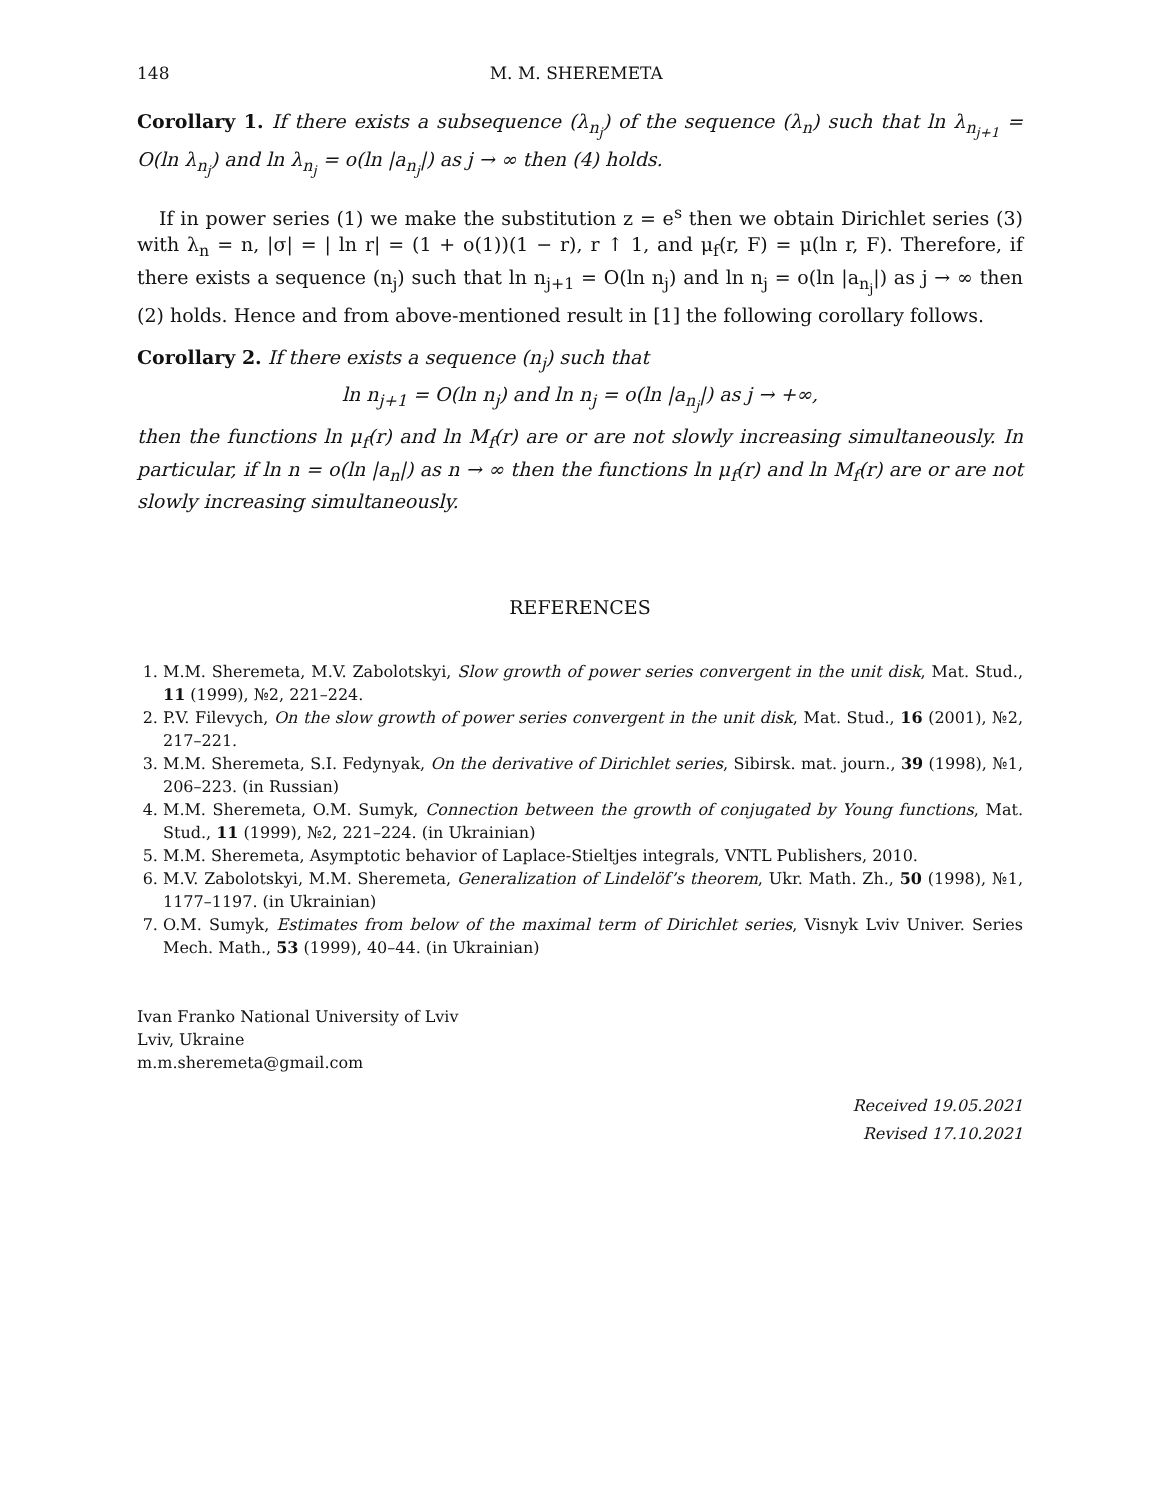148 M. M. SHEREMETA
Corollary 1. If there exists a subsequence (λ<sub>n<sub>j</sub></sub>) of the sequence (λ<sub>n</sub>) such that ln λ<sub>n<sub>j+1</sub></sub> = O(ln λ<sub>n<sub>j</sub></sub>) and ln λ<sub>n<sub>j</sub></sub> = o(ln |a<sub>n<sub>j</sub></sub>|) as j → ∞ then (4) holds.
If in power series (1) we make the substitution z = e<sup>s</sup> then we obtain Dirichlet series (3) with λ<sub>n</sub> = n, |σ| = | ln r| = (1 + o(1))(1 − r), r ↑ 1, and μ<sub>f</sub>(r, F) = μ(ln r, F). Therefore, if there exists a sequence (n<sub>j</sub>) such that ln n<sub>j+1</sub> = O(ln n<sub>j</sub>) and ln n<sub>j</sub> = o(ln |a<sub>n<sub>j</sub></sub>|) as j → ∞ then (2) holds. Hence and from above-mentioned result in [1] the following corollary follows.
Corollary 2. If there exists a sequence (n<sub>j</sub>) such that
ln n<sub>j+1</sub> = O(ln n<sub>j</sub>) and ln n<sub>j</sub> = o(ln |a<sub>n<sub>j</sub></sub>|) as j → +∞,
then the functions ln μ<sub>f</sub>(r) and ln M<sub>f</sub>(r) are or are not slowly increasing simultaneously. In particular, if ln n = o(ln |a<sub>n</sub>|) as n → ∞ then the functions ln μ<sub>f</sub>(r) and ln M<sub>f</sub>(r) are or are not slowly increasing simultaneously.
REFERENCES
1. M.M. Sheremeta, M.V. Zabolotskyi, Slow growth of power series convergent in the unit disk, Mat. Stud., 11 (1999), №2, 221–224.
2. P.V. Filevych, On the slow growth of power series convergent in the unit disk, Mat. Stud., 16 (2001), №2, 217–221.
3. M.M. Sheremeta, S.I. Fedynyak, On the derivative of Dirichlet series, Sibirsk. mat. journ., 39 (1998), №1, 206–223. (in Russian)
4. M.M. Sheremeta, O.M. Sumyk, Connection between the growth of conjugated by Young functions, Mat. Stud., 11 (1999), №2, 221–224. (in Ukrainian)
5. M.M. Sheremeta, Asymptotic behavior of Laplace-Stieltjes integrals, VNTL Publishers, 2010.
6. M.V. Zabolotskyi, M.M. Sheremeta, Generalization of Lindelöf’s theorem, Ukr. Math. Zh., 50 (1998), №1, 1177–1197. (in Ukrainian)
7. O.M. Sumyk, Estimates from below of the maximal term of Dirichlet series, Visnyk Lviv Univer. Series Mech. Math., 53 (1999), 40–44. (in Ukrainian)
Ivan Franko National University of Lviv
Lviv, Ukraine
m.m.sheremeta@gmail.com
Received 19.05.2021
Revised 17.10.2021